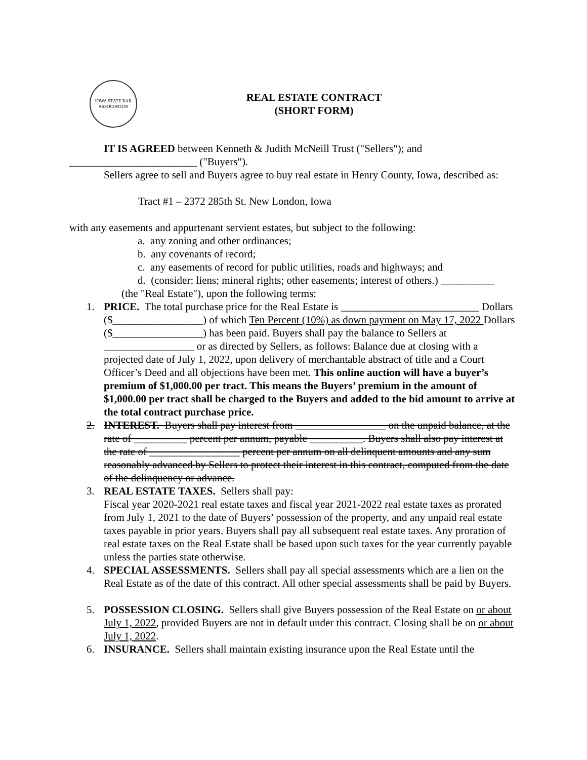IOWA STATE BAR ASSOCIATION
REAL ESTATE CONTRACT
(SHORT FORM)
IT IS AGREED between Kenneth & Judith McNeill Trust ("Sellers"); and
________________________ ("Buyers").
Sellers agree to sell and Buyers agree to buy real estate in Henry County, Iowa, described as:
Tract #1 – 2372 285th St. New London, Iowa
with any easements and appurtenant servient estates, but subject to the following:
a. any zoning and other ordinances;
b. any covenants of record;
c. any easements of record for public utilities, roads and highways; and
d. (consider: liens; mineral rights; other easements; interest of others.) __________
(the "Real Estate"), upon the following terms:
1. PRICE. The total purchase price for the Real Estate is __________________________ Dollars ($_________________) of which Ten Percent (10%) as down payment on May 17, 2022 Dollars ($_________________) has been paid. Buyers shall pay the balance to Sellers at _________________ or as directed by Sellers, as follows: Balance due at closing with a projected date of July 1, 2022, upon delivery of merchantable abstract of title and a Court Officer’s Deed and all objections have been met. This online auction will have a buyer’s premium of $1,000.00 per tract. This means the Buyers’ premium in the amount of $1,000.00 per tract shall be charged to the Buyers and added to the bid amount to arrive at the total contract purchase price.
2. INTEREST. Buyers shall pay interest from _________________ on the unpaid balance, at the rate of __________ percent per annum, payable __________. Buyers shall also pay interest at the rate of _________________ percent per annum on all delinquent amounts and any sum reasonably advanced by Sellers to protect their interest in this contract, computed from the date of the delinquency or advance.
3. REAL ESTATE TAXES. Sellers shall pay:
Fiscal year 2020-2021 real estate taxes and fiscal year 2021-2022 real estate taxes as prorated from July 1, 2021 to the date of Buyers’ possession of the property, and any unpaid real estate taxes payable in prior years. Buyers shall pay all subsequent real estate taxes. Any proration of real estate taxes on the Real Estate shall be based upon such taxes for the year currently payable unless the parties state otherwise.
4. SPECIAL ASSESSMENTS. Sellers shall pay all special assessments which are a lien on the Real Estate as of the date of this contract. All other special assessments shall be paid by Buyers.
5. POSSESSION CLOSING. Sellers shall give Buyers possession of the Real Estate on or about July 1, 2022, provided Buyers are not in default under this contract. Closing shall be on or about July 1, 2022.
6. INSURANCE. Sellers shall maintain existing insurance upon the Real Estate until the